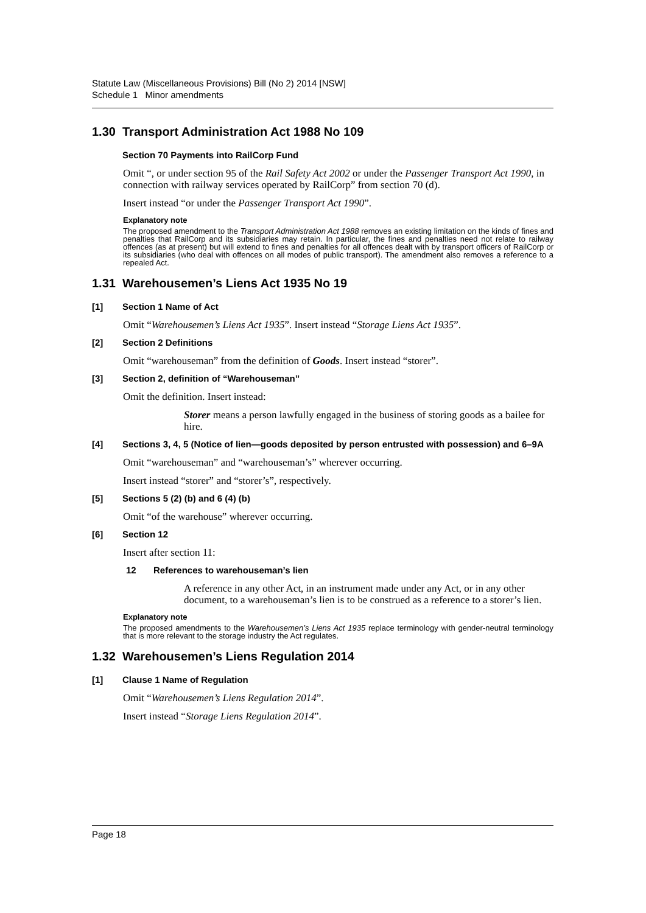Statute Law (Miscellaneous Provisions) Bill (No 2) 2014 [NSW]
Schedule 1 Minor amendments
1.30 Transport Administration Act 1988 No 109
Section 70 Payments into RailCorp Fund
Omit “, or under section 95 of the Rail Safety Act 2002 or under the Passenger Transport Act 1990, in connection with railway services operated by RailCorp” from section 70 (d).
Insert instead “or under the Passenger Transport Act 1990”.
Explanatory note
The proposed amendment to the Transport Administration Act 1988 removes an existing limitation on the kinds of fines and penalties that RailCorp and its subsidiaries may retain. In particular, the fines and penalties need not relate to railway offences (as at present) but will extend to fines and penalties for all offences dealt with by transport officers of RailCorp or its subsidiaries (who deal with offences on all modes of public transport). The amendment also removes a reference to a repealed Act.
1.31 Warehousemen’s Liens Act 1935 No 19
[1] Section 1 Name of Act
Omit “Warehousemen’s Liens Act 1935”. Insert instead “Storage Liens Act 1935”.
[2] Section 2 Definitions
Omit “warehouseman” from the definition of Goods. Insert instead “storer”.
[3] Section 2, definition of “Warehouseman”
Omit the definition. Insert instead:
Storer means a person lawfully engaged in the business of storing goods as a bailee for hire.
[4] Sections 3, 4, 5 (Notice of lien—goods deposited by person entrusted with possession) and 6–9A
Omit “warehouseman” and “warehouseman’s” wherever occurring.
Insert instead “storer” and “storer’s”, respectively.
[5] Sections 5 (2) (b) and 6 (4) (b)
Omit “of the warehouse” wherever occurring.
[6] Section 12
Insert after section 11:
12 References to warehouseman’s lien
A reference in any other Act, in an instrument made under any Act, or in any other document, to a warehouseman’s lien is to be construed as a reference to a storer’s lien.
Explanatory note
The proposed amendments to the Warehousemen’s Liens Act 1935 replace terminology with gender-neutral terminology that is more relevant to the storage industry the Act regulates.
1.32 Warehousemen’s Liens Regulation 2014
[1] Clause 1 Name of Regulation
Omit “Warehousemen’s Liens Regulation 2014”.
Insert instead “Storage Liens Regulation 2014”.
Page 18